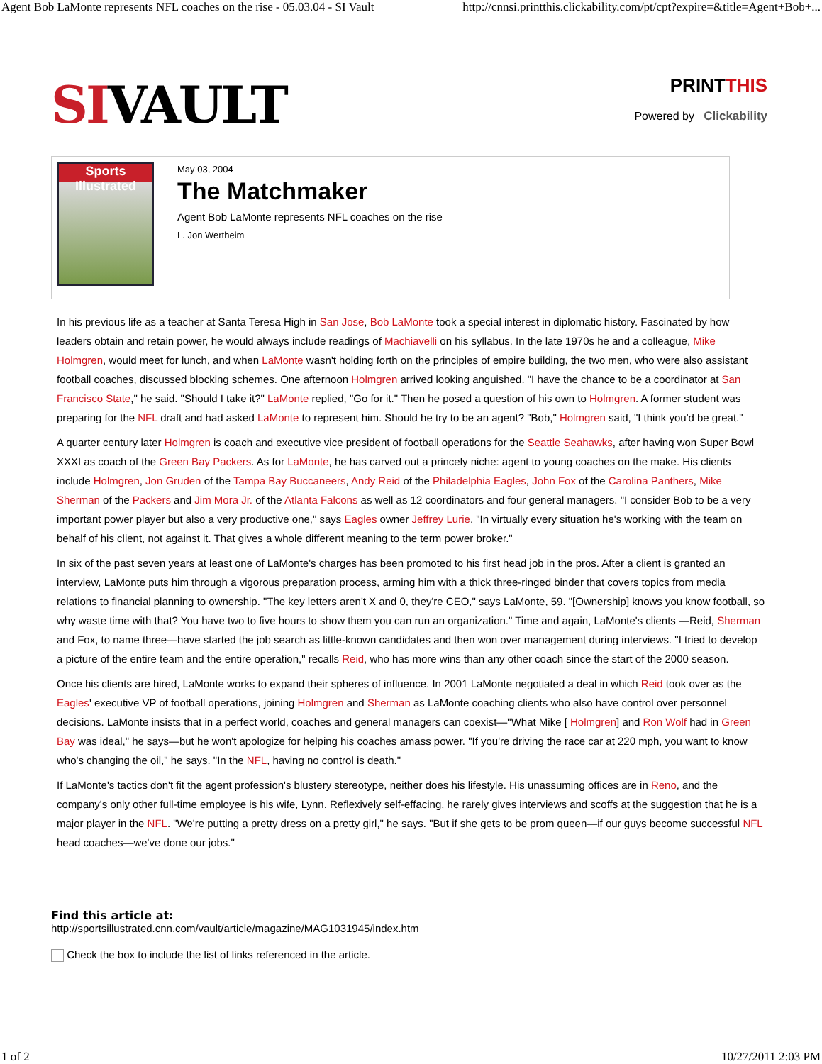Agent Bob LaMonte represents NFL coaches on the rise - 05.03.04 - SI Vault http://cnnsi.printthis.clickability.com/pt/cpt?expire=&title=Agent+Bob+...
SIVAULT
PRINTTHIS
Powered by Clickability
Sports Illustrated
May 03, 2004
The Matchmaker
Agent Bob LaMonte represents NFL coaches on the rise
L. Jon Wertheim
In his previous life as a teacher at Santa Teresa High in San Jose, Bob LaMonte took a special interest in diplomatic history. Fascinated by how leaders obtain and retain power, he would always include readings of Machiavelli on his syllabus. In the late 1970s he and a colleague, Mike Holmgren, would meet for lunch, and when LaMonte wasn't holding forth on the principles of empire building, the two men, who were also assistant football coaches, discussed blocking schemes. One afternoon Holmgren arrived looking anguished. "I have the chance to be a coordinator at San Francisco State," he said. "Should I take it?" LaMonte replied, "Go for it." Then he posed a question of his own to Holmgren. A former student was preparing for the NFL draft and had asked LaMonte to represent him. Should he try to be an agent? "Bob," Holmgren said, "I think you'd be great."
A quarter century later Holmgren is coach and executive vice president of football operations for the Seattle Seahawks, after having won Super Bowl XXXI as coach of the Green Bay Packers. As for LaMonte, he has carved out a princely niche: agent to young coaches on the make. His clients include Holmgren, Jon Gruden of the Tampa Bay Buccaneers, Andy Reid of the Philadelphia Eagles, John Fox of the Carolina Panthers, Mike Sherman of the Packers and Jim Mora Jr. of the Atlanta Falcons as well as 12 coordinators and four general managers. "I consider Bob to be a very important power player but also a very productive one," says Eagles owner Jeffrey Lurie. "In virtually every situation he's working with the team on behalf of his client, not against it. That gives a whole different meaning to the term power broker."
In six of the past seven years at least one of LaMonte's charges has been promoted to his first head job in the pros. After a client is granted an interview, LaMonte puts him through a vigorous preparation process, arming him with a thick three-ringed binder that covers topics from media relations to financial planning to ownership. "The key letters aren't X and 0, they're CEO," says LaMonte, 59. "[Ownership] knows you know football, so why waste time with that? You have two to five hours to show them you can run an organization." Time and again, LaMonte's clients —Reid, Sherman and Fox, to name three—have started the job search as little-known candidates and then won over management during interviews. "I tried to develop a picture of the entire team and the entire operation," recalls Reid, who has more wins than any other coach since the start of the 2000 season.
Once his clients are hired, LaMonte works to expand their spheres of influence. In 2001 LaMonte negotiated a deal in which Reid took over as the Eagles' executive VP of football operations, joining Holmgren and Sherman as LaMonte coaching clients who also have control over personnel decisions. LaMonte insists that in a perfect world, coaches and general managers can coexist—"What Mike [ Holmgren] and Ron Wolf had in Green Bay was ideal," he says—but he won't apologize for helping his coaches amass power. "If you're driving the race car at 220 mph, you want to know who's changing the oil," he says. "In the NFL, having no control is death."
If LaMonte's tactics don't fit the agent profession's blustery stereotype, neither does his lifestyle. His unassuming offices are in Reno, and the company's only other full-time employee is his wife, Lynn. Reflexively self-effacing, he rarely gives interviews and scoffs at the suggestion that he is a major player in the NFL. "We're putting a pretty dress on a pretty girl," he says. "But if she gets to be prom queen—if our guys become successful NFL head coaches—we've done our jobs."
Find this article at:
http://sportsillustrated.cnn.com/vault/article/magazine/MAG1031945/index.htm
Check the box to include the list of links referenced in the article.
1 of 2 10/27/2011 2:03 PM